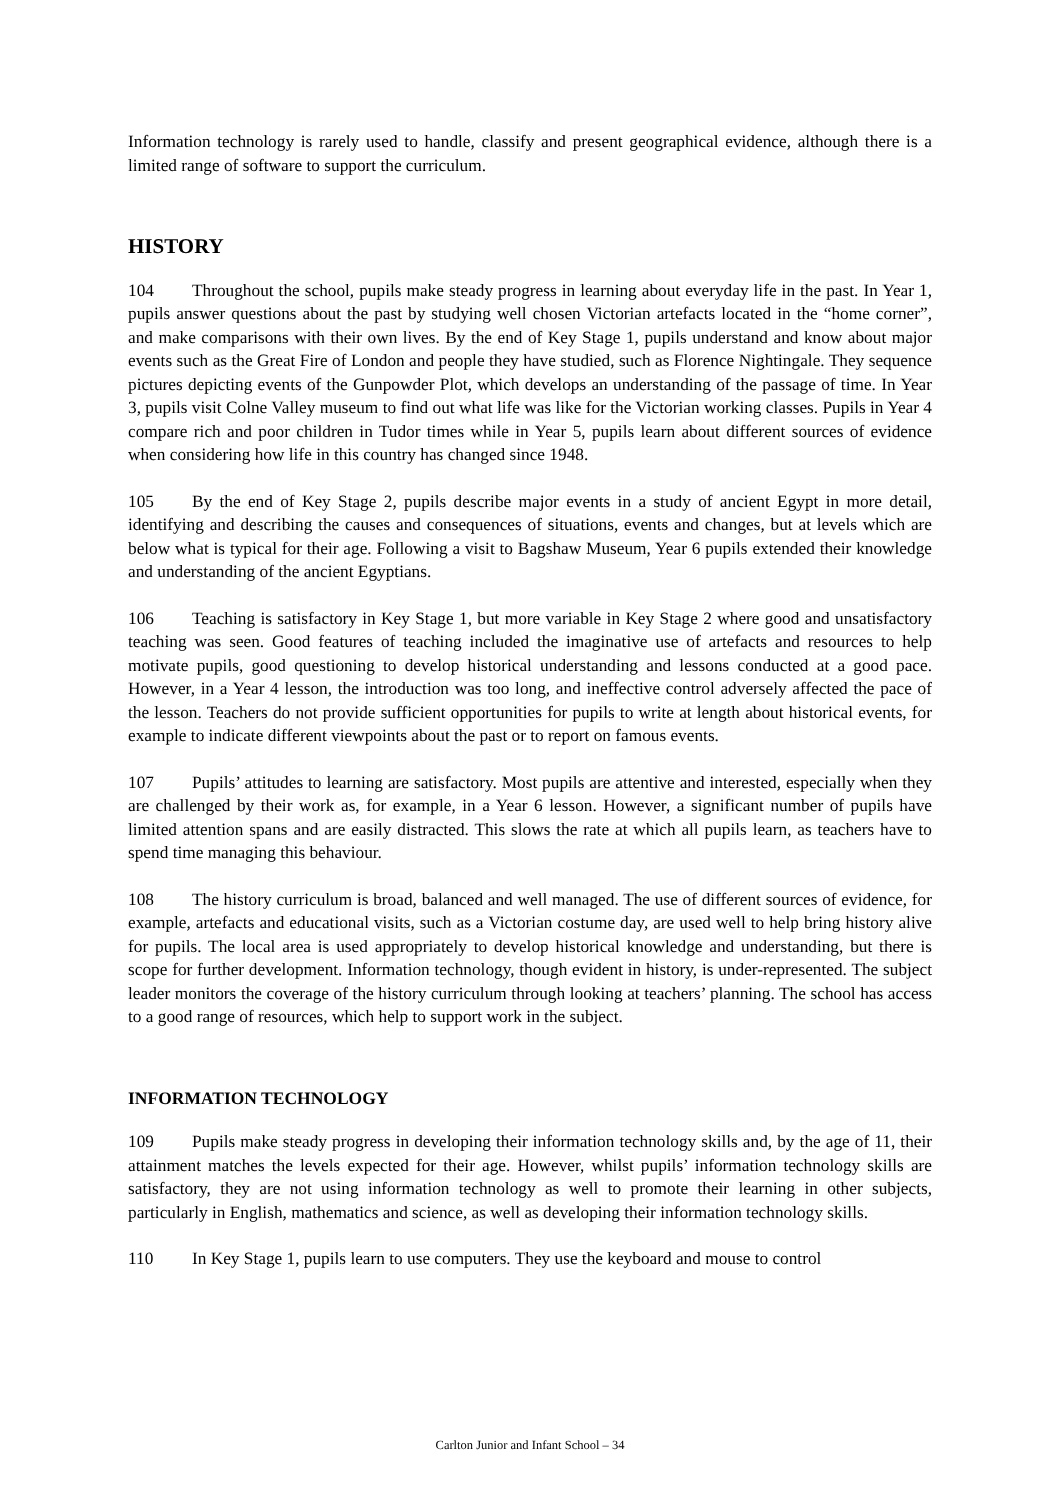Information technology is rarely used to handle, classify and present geographical evidence, although there is a limited range of software to support the curriculum.
HISTORY
104 Throughout the school, pupils make steady progress in learning about everyday life in the past. In Year 1, pupils answer questions about the past by studying well chosen Victorian artefacts located in the “home corner”, and make comparisons with their own lives. By the end of Key Stage 1, pupils understand and know about major events such as the Great Fire of London and people they have studied, such as Florence Nightingale. They sequence pictures depicting events of the Gunpowder Plot, which develops an understanding of the passage of time. In Year 3, pupils visit Colne Valley museum to find out what life was like for the Victorian working classes. Pupils in Year 4 compare rich and poor children in Tudor times while in Year 5, pupils learn about different sources of evidence when considering how life in this country has changed since 1948.
105 By the end of Key Stage 2, pupils describe major events in a study of ancient Egypt in more detail, identifying and describing the causes and consequences of situations, events and changes, but at levels which are below what is typical for their age. Following a visit to Bagshaw Museum, Year 6 pupils extended their knowledge and understanding of the ancient Egyptians.
106 Teaching is satisfactory in Key Stage 1, but more variable in Key Stage 2 where good and unsatisfactory teaching was seen. Good features of teaching included the imaginative use of artefacts and resources to help motivate pupils, good questioning to develop historical understanding and lessons conducted at a good pace. However, in a Year 4 lesson, the introduction was too long, and ineffective control adversely affected the pace of the lesson. Teachers do not provide sufficient opportunities for pupils to write at length about historical events, for example to indicate different viewpoints about the past or to report on famous events.
107 Pupils’ attitudes to learning are satisfactory. Most pupils are attentive and interested, especially when they are challenged by their work as, for example, in a Year 6 lesson. However, a significant number of pupils have limited attention spans and are easily distracted. This slows the rate at which all pupils learn, as teachers have to spend time managing this behaviour.
108 The history curriculum is broad, balanced and well managed. The use of different sources of evidence, for example, artefacts and educational visits, such as a Victorian costume day, are used well to help bring history alive for pupils. The local area is used appropriately to develop historical knowledge and understanding, but there is scope for further development. Information technology, though evident in history, is under-represented. The subject leader monitors the coverage of the history curriculum through looking at teachers’ planning. The school has access to a good range of resources, which help to support work in the subject.
INFORMATION TECHNOLOGY
109 Pupils make steady progress in developing their information technology skills and, by the age of 11, their attainment matches the levels expected for their age. However, whilst pupils’ information technology skills are satisfactory, they are not using information technology as well to promote their learning in other subjects, particularly in English, mathematics and science, as well as developing their information technology skills.
110 In Key Stage 1, pupils learn to use computers. They use the keyboard and mouse to control
Carlton Junior and Infant School – 34